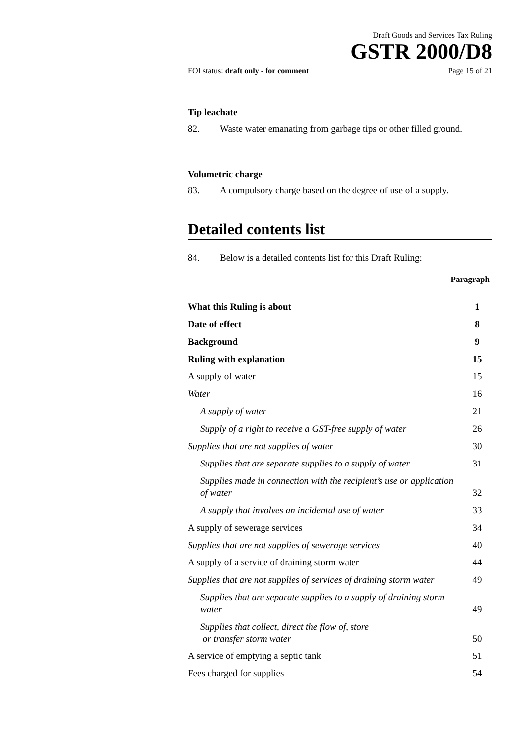Draft Goods and Services Tax Ruling
GSTR 2000/D8
FOI status: draft only - for comment Page 15 of 21
Tip leachate
82. Waste water emanating from garbage tips or other filled ground.
Volumetric charge
83. A compulsory charge based on the degree of use of a supply.
Detailed contents list
84. Below is a detailed contents list for this Draft Ruling:
Paragraph
| What this Ruling is about | 1 |
| Date of effect | 8 |
| Background | 9 |
| Ruling with explanation | 15 |
| A supply of water | 15 |
| Water | 16 |
| A supply of water | 21 |
| Supply of a right to receive a GST-free supply of water | 26 |
| Supplies that are not supplies of water | 30 |
| Supplies that are separate supplies to a supply of water | 31 |
| Supplies made in connection with the recipient’s use or application of water | 32 |
| A supply that involves an incidental use of water | 33 |
| A supply of sewerage services | 34 |
| Supplies that are not supplies of sewerage services | 40 |
| A supply of a service of draining storm water | 44 |
| Supplies that are not supplies of services of draining storm water | 49 |
| Supplies that are separate supplies to a supply of draining storm water | 49 |
| Supplies that collect, direct the flow of, store or transfer storm water | 50 |
| A service of emptying a septic tank | 51 |
| Fees charged for supplies | 54 |